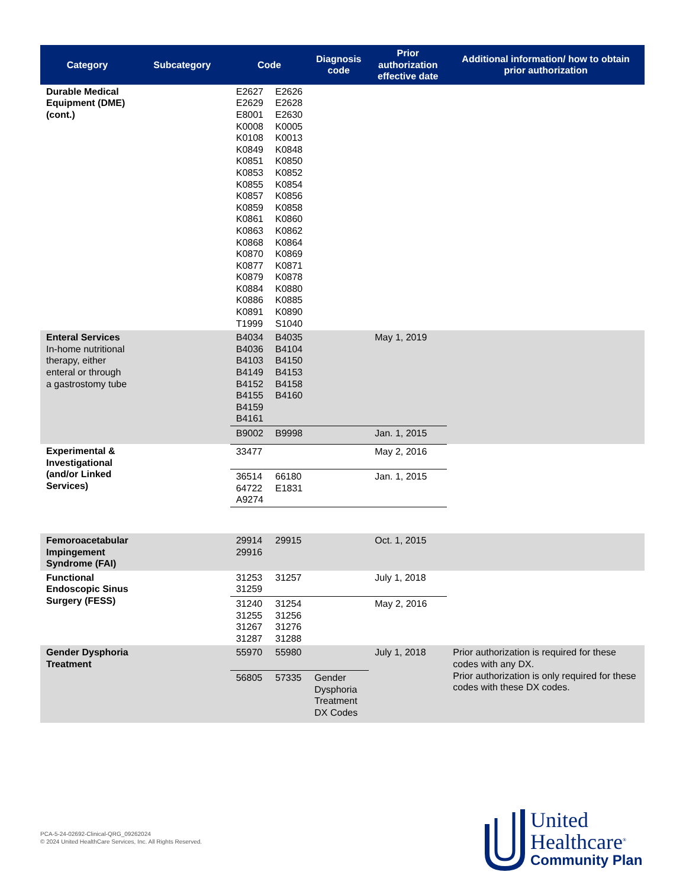| Category | Subcategory | Code | | Diagnosis code | Prior authorization effective date | Additional information/ how to obtain prior authorization |
| --- | --- | --- | --- | --- | --- | --- |
| Durable Medical Equipment (DME) (cont.) | | E2627 E2629 E8001 K0008 K0108 K0849 K0851 K0853 K0855 K0857 K0859 K0861 K0863 K0868 K0870 K0877 K0879 K0884 K0886 K0891 T1999 | E2626 E2628 E2630 K0005 K0013 K0848 K0850 K0852 K0854 K0856 K0858 K0860 K0862 K0864 K0869 K0871 K0878 K0880 K0885 K0890 S1040 | | | |
| Enteral Services In-home nutritional therapy, either enteral or through a gastrostomy tube | | B4034 B4036 B4103 B4149 B4152 B4155 B4159 B4161 | B4035 B4104 B4150 B4153 B4158 B4160 | | May 1, 2019 | |
| | | B9002 | B9998 | | Jan. 1, 2015 | |
| Experimental & Investigational (and/or Linked Services) | | 33477 | | | May 2, 2016 | |
| | | 36514 64722 A9274 | 66180 E1831 | | Jan. 1, 2015 | |
| Femoroacetabular Impingement Syndrome (FAI) | | 29914 29916 | 29915 | | Oct. 1, 2015 | |
| Functional Endoscopic Sinus Surgery (FESS) | | 31253 31259 | 31257 | | July 1, 2018 | |
| | | 31240 31255 31267 31287 | 31254 31256 31276 31288 | | May 2, 2016 | |
| Gender Dysphoria Treatment | | 55970 | 55980 | | July 1, 2018 | Prior authorization is required for these codes with any DX. Prior authorization is only required for these codes with these DX codes. |
| | | 56805 | 57335 | Gender Dysphoria Treatment DX Codes | | |
PCA-5-24-02692-Clinical-QRG_09262024
© 2024 United HealthCare Services, Inc. All Rights Reserved.
United
Healthcare<sup>®</sup>
Community Plan